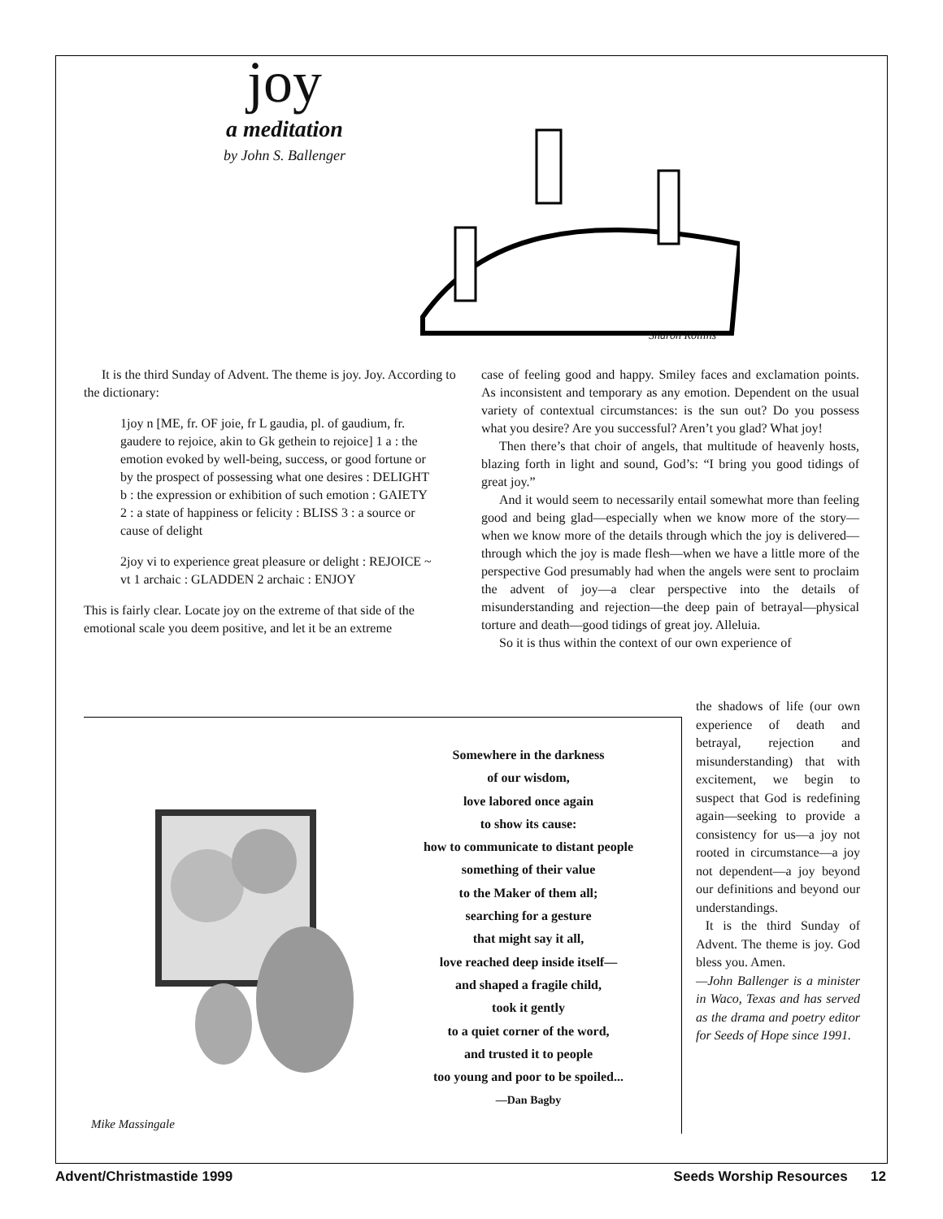joy
a meditation
by John S. Ballenger
Sharon Rollins
It is the third Sunday of Advent. The theme is joy. Joy. According to the dictionary:
1joy n [ME, fr. OF joie, fr L gaudia, pl. of gaudium, fr. gaudere to rejoice, akin to Gk gethein to rejoice] 1 a : the emotion evoked by well-being, success, or good fortune or by the prospect of possessing what one desires : DELIGHT b : the expression or exhibition of such emotion : GAIETY 2 : a state of happiness or felicity : BLISS 3 : a source or cause of delight
2joy vi to experience great pleasure or delight : REJOICE ~ vt 1 archaic : GLADDEN 2 archaic : ENJOY
This is fairly clear. Locate joy on the extreme of that side of the emotional scale you deem positive, and let it be an extreme
case of feeling good and happy. Smiley faces and exclamation points. As inconsistent and temporary as any emotion. Dependent on the usual variety of contextual circumstances: is the sun out? Do you possess what you desire? Are you successful? Aren’t you glad? What joy!
Then there’s that choir of angels, that multitude of heavenly hosts, blazing forth in light and sound, God’s: “I bring you good tidings of great joy.”
And it would seem to necessarily entail somewhat more than feeling good and being glad—especially when we know more of the story—when we know more of the details through which the joy is delivered—through which the joy is made flesh—when we have a little more of the perspective God presumably had when the angels were sent to proclaim the advent of joy—a clear perspective into the details of misunderstanding and rejection—the deep pain of betrayal—physical torture and death—good tidings of great joy. Alleluia.
So it is thus within the context of our own experience of
the shadows of life (our own experience of death and betrayal, rejection and misunderstanding) that with excitement, we begin to suspect that God is redefining again—seeking to provide a consistency for us—a joy not rooted in circumstance—a joy not dependent—a joy beyond our definitions and beyond our understandings.
It is the third Sunday of Advent. The theme is joy. God bless you. Amen.
—John Ballenger is a minister in Waco, Texas and has served as the drama and poetry editor for Seeds of Hope since 1991.
Somewhere in the darkness
of our wisdom,
love labored once again
to show its cause:
how to communicate to distant people
something of their value
to the Maker of them all;
searching for a gesture
that might say it all,
love reached deep inside itself—
and shaped a fragile child,
took it gently
to a quiet corner of the word,
and trusted it to people
too young and poor to be spoiled...
—Dan Bagby
Mike Massingale
Advent/Christmastide 1999 Seeds Worship Resources 12